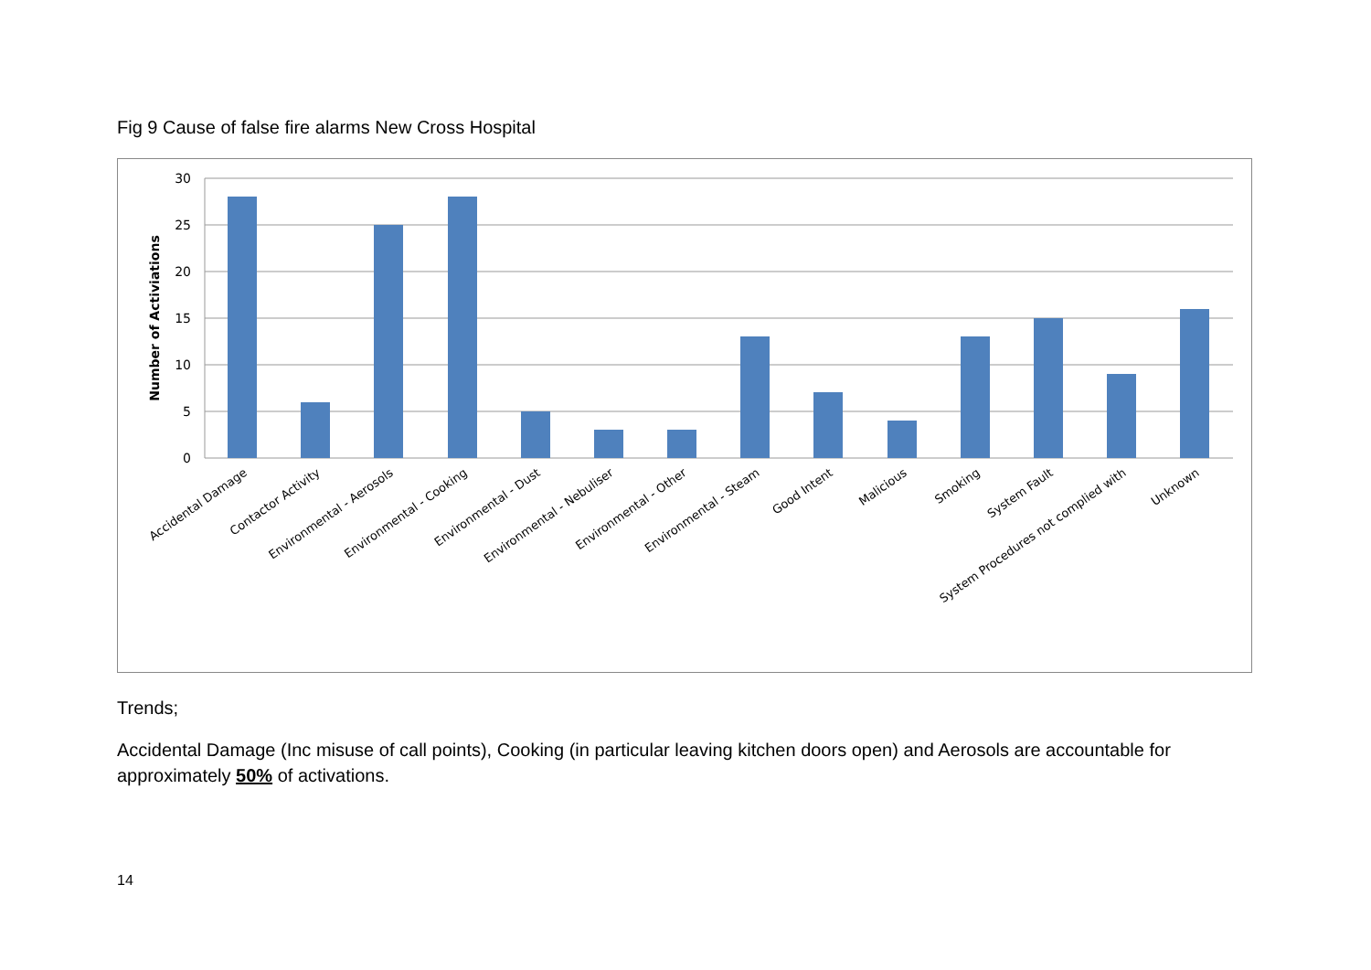Fig 9 Cause of false fire alarms New Cross Hospital
30
25
20
15
10
5
0
Number of Activiations
Accidental Damage
Contactor Activity
Environmental - Aerosols
Environmental - Cooking
Environmental - Dust
Environmental - Nebuliser
Environmental - Other
Environmental - Steam
Good Intent
Malicious
Smoking
System Fault
System Procedures not complied with
Unknown
Trends;
Accidental Damage (Inc misuse of call points), Cooking (in particular leaving kitchen doors open) and Aerosols are accountable for approximately 50% of activations.
14